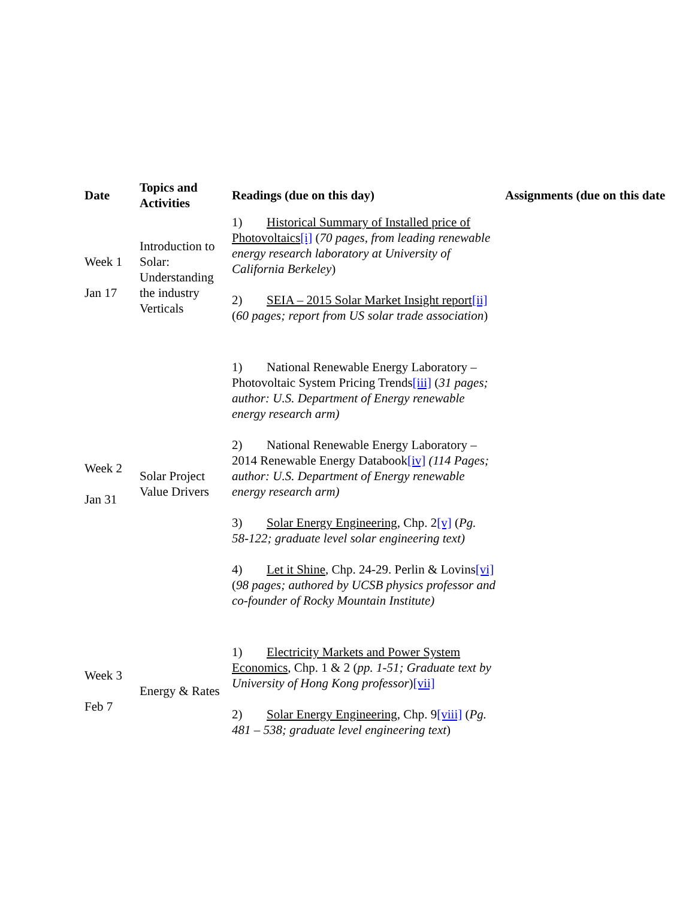| Date | Topics and Activities | Readings (due on this day) | Assignments (due on this date |
| --- | --- | --- | --- |
| Week 1 Jan 17 | Introduction to Solar: Understanding the industry Verticals | 1) Historical Summary of Installed price of Photovoltaics [i] ( 70 pages, from leading renewable energy research laboratory at University of California Berkeley ) 2) SEIA – 2015 Solar Market Insight report [ii] ( 60 pages; report from US solar trade association ) | |
| Week 2 Jan 31 | Solar Project Value Drivers | 1) National Renewable Energy Laboratory – Photovoltaic System Pricing Trends [iii] ( 31 pages; author: U.S. Department of Energy renewable energy research arm) 2) National Renewable Energy Laboratory – 2014 Renewable Energy Databook [iv] (114 Pages; author: U.S. Department of Energy renewable energy research arm) 3) Solar Energy Engineering , Chp. 2 [v] ( Pg. 58-122; graduate level solar engineering text) 4) Let it Shine , Chp. 24-29. Perlin & Lovins [vi] ( 98 pages; authored by UCSB physics professor and co-founder of Rocky Mountain Institute) | |
| Week 3 Feb 7 | Energy & Rates | 1) Electricity Markets and Power System Economics , Chp. 1 & 2 ( pp. 1-51; Graduate text by University of Hong Kong professor ) [vii] 2) Solar Energy Engineering , Chp. 9 [viii] ( Pg. 481 – 538; graduate level engineering text ) | |